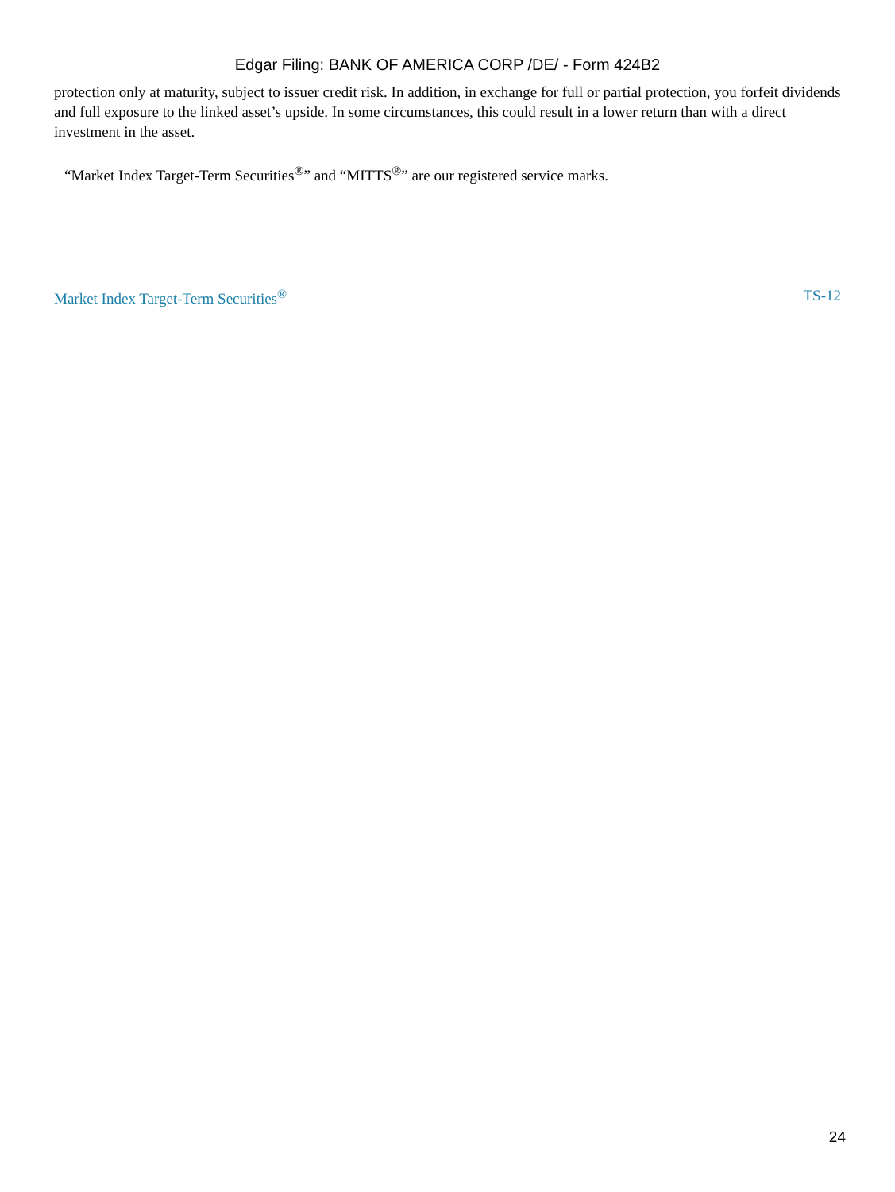Edgar Filing: BANK OF AMERICA CORP /DE/ - Form 424B2
protection only at maturity, subject to issuer credit risk. In addition, in exchange for full or partial protection, you forfeit dividends and full exposure to the linked asset’s upside. In some circumstances, this could result in a lower return than with a direct investment in the asset.
“Market Index Target-Term Securities<sup>®</sup>” and “MITTS<sup>®</sup>” are our registered service marks.
Market Index Target-Term Securities<sup>®</sup> TS-12
24